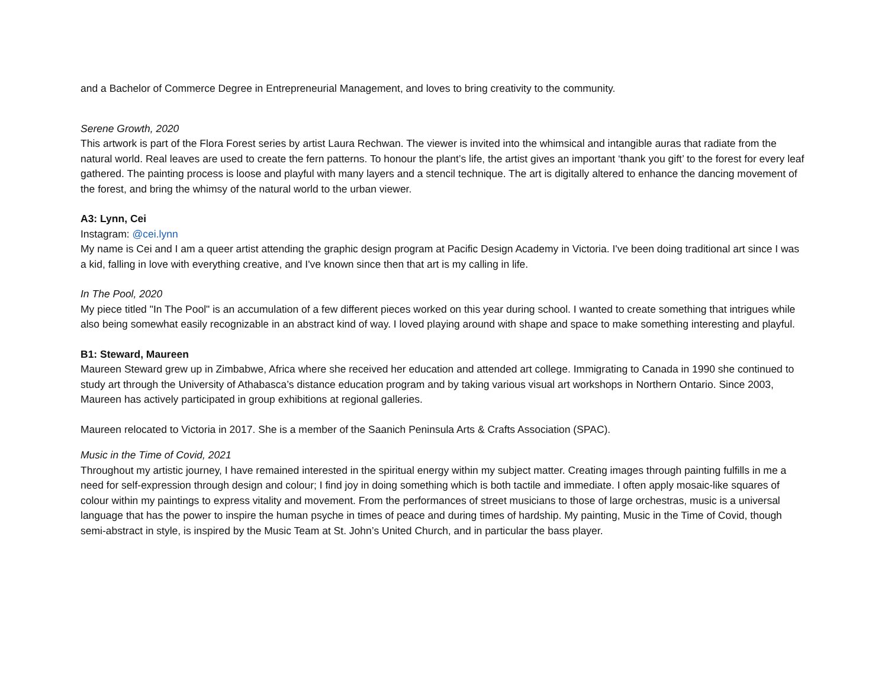and a Bachelor of Commerce Degree in Entrepreneurial Management, and loves to bring creativity to the community.
Serene Growth, 2020
This artwork is part of the Flora Forest series by artist Laura Rechwan. The viewer is invited into the whimsical and intangible auras that radiate from the natural world. Real leaves are used to create the fern patterns. To honour the plant’s life, the artist gives an important ‘thank you gift’ to the forest for every leaf gathered. The painting process is loose and playful with many layers and a stencil technique. The art is digitally altered to enhance the dancing movement of the forest, and bring the whimsy of the natural world to the urban viewer.
A3: Lynn, Cei
Instagram: @cei.lynn
My name is Cei and I am a queer artist attending the graphic design program at Pacific Design Academy in Victoria. I've been doing traditional art since I was a kid, falling in love with everything creative, and I've known since then that art is my calling in life.
In The Pool, 2020
My piece titled "In The Pool" is an accumulation of a few different pieces worked on this year during school. I wanted to create something that intrigues while also being somewhat easily recognizable in an abstract kind of way. I loved playing around with shape and space to make something interesting and playful.
B1: Steward, Maureen
Maureen Steward grew up in Zimbabwe, Africa where she received her education and attended art college. Immigrating to Canada in 1990 she continued to study art through the University of Athabasca’s distance education program and by taking various visual art workshops in Northern Ontario. Since 2003, Maureen has actively participated in group exhibitions at regional galleries.
Maureen relocated to Victoria in 2017. She is a member of the Saanich Peninsula Arts & Crafts Association (SPAC).
Music in the Time of Covid, 2021
Throughout my artistic journey, I have remained interested in the spiritual energy within my subject matter. Creating images through painting fulfills in me a need for self-expression through design and colour; I find joy in doing something which is both tactile and immediate. I often apply mosaic-like squares of colour within my paintings to express vitality and movement. From the performances of street musicians to those of large orchestras, music is a universal language that has the power to inspire the human psyche in times of peace and during times of hardship. My painting, Music in the Time of Covid, though semi-abstract in style, is inspired by the Music Team at St. John’s United Church, and in particular the bass player.